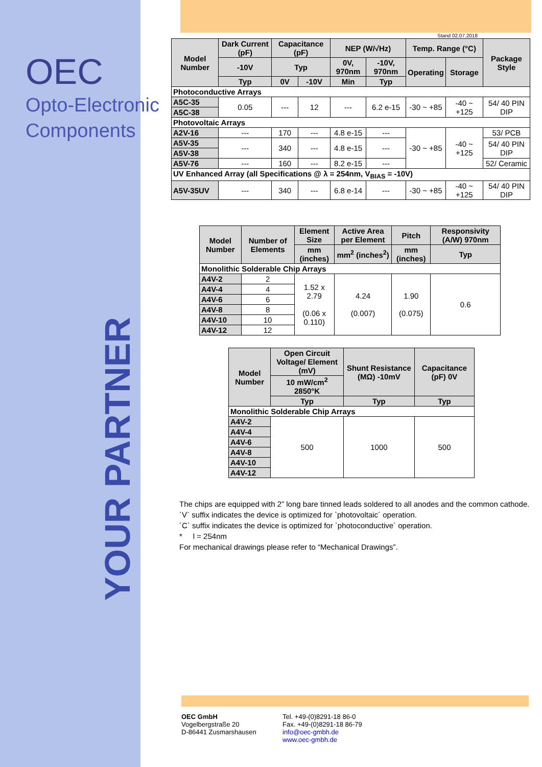OEC
Opto-Electronic
Components
YOUR PARTNER
Stand 02.07.2018
| Model Number | Dark Current (pF) | Capacitance (pF) | | NEP (W/√Hz) | | Temp. Range (°C) | | Package Style |
| --- | --- | --- | --- | --- | --- | --- | --- | --- |
| | -10V | Typ | | 0V, 970nm | -10V, 970nm | Operating | Storage | |
| | Typ | 0V | -10V | Min | Typ | | | |
| Photoconductive Arrays | | | | | | | | |
| A5C-35 | 0.05 | --- | 12 | --- | 6.2 e-15 | -30 ~ +85 | -40 ~ +125 | 54/ 40 PIN DIP |
| A5C-38 | | | | | | | | |
| Photovoltaic Arrays | | | | | | | | |
| A2V-16 | --- | 170 | --- | 4.8 e-15 | --- | -30 ~ +85 | -40 ~ +125 | 53/ PCB |
| A5V-35 | --- | 340 | --- | 4.8 e-15 | --- | | | 54/ 40 PIN DIP |
| A5V-38 | | | | | | | | |
| A5V-76 | --- | 160 | --- | 8.2 e-15 | --- | | | 52/ Ceramic |
| UV Enhanced Array (all Specifications @ λ = 254nm, V<sub>BIAS</sub> = -10V) | | | | | | | | |
| A5V-35UV | --- | 340 | --- | 6.8 e-14 | --- | -30 ~ +85 | -40 ~ +125 | 54/ 40 PIN DIP |
| Model Number | Number of Elements | Element Size | Active Area per Element | Pitch | Responsivity (A/W) 970nm |
| --- | --- | --- | --- | --- | --- |
| | | mm (inches) | mm<sup>2</sup> (inches<sup>2</sup>) | mm (inches) | Typ |
| Monolithic Solderable Chip Arrays | | | | | |
| A4V-2 | 2 | 1.52 x 2.79 (0.06 x 0.110) | 4.24 (0.007) | 1.90 (0.075) | 0.6 |
| A4V-4 | 4 | | | | |
| A4V-6 | 6 | | | | |
| A4V-8 | 8 | | | | |
| A4V-10 | 10 | | | | |
| A4V-12 | 12 | | | | |
| Model Number | Open Circuit Voltage/ Element (mV) | Shunt Resistance (MΩ) -10mV | Capacitance (pF) 0V |
| --- | --- | --- | --- |
| | 10 mW/cm<sup>2</sup> 2850°K | | |
| | Typ | Typ | Typ |
| Monolithic Solderable Chip Arrays | | | |
| A4V-2 | 500 | 1000 | 500 |
| A4V-4 | | | |
| A4V-6 | | | |
| A4V-8 | | | |
| A4V-10 | | | |
| A4V-12 | | | |
The chips are equipped with 2” long bare tinned leads soldered to all anodes and the common cathode.
´V` suffix indicates the device is optimized for `photovoltaic´ operation.
´C` suffix indicates the device is optimized for `photoconductive´ operation.
* l = 254nm
For mechanical drawings please refer to “Mechanical Drawings”.
OEC GmbH
Vogelbergstraße 20
D-86441 Zusmarshausen
Tel. +49-(0)8291-18 86-0
Fax. +49-(0)8291-18 86-79
info@oec-gmbh.de
www.oec-gmbh.de